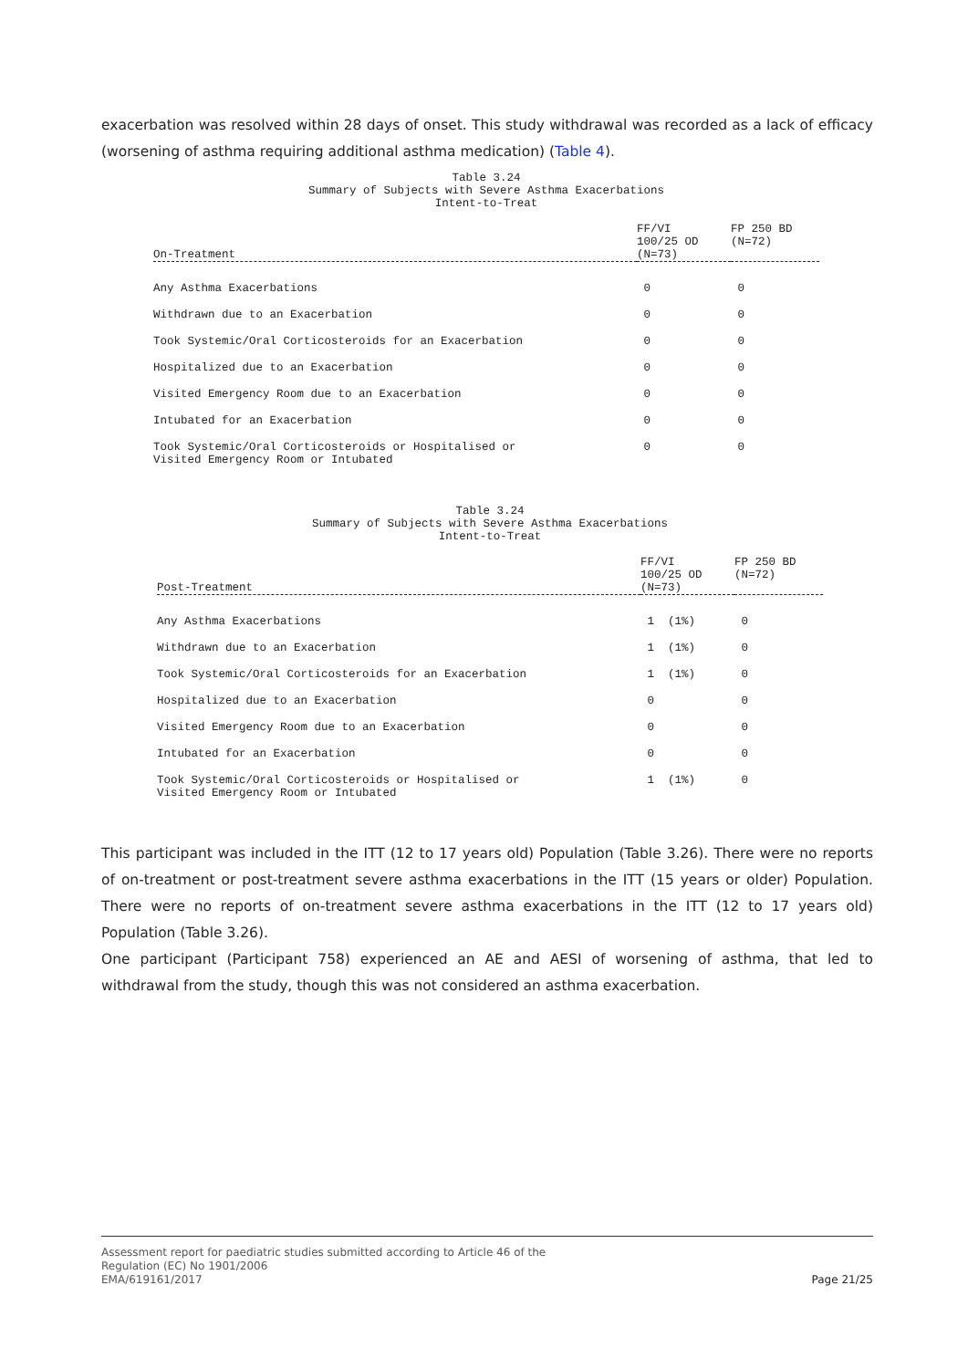exacerbation was resolved within 28 days of onset. This study withdrawal was recorded as a lack of efficacy (worsening of asthma requiring additional asthma medication) (Table 4).
Table 3.24
Summary of Subjects with Severe Asthma Exacerbations
Intent-to-Treat
| On-Treatment | FF/VI 100/25 OD (N=73) | FP 250 BD (N=72) |
| --- | --- | --- |
| Any Asthma Exacerbations | 0 | 0 |
| Withdrawn due to an Exacerbation | 0 | 0 |
| Took Systemic/Oral Corticosteroids for an Exacerbation | 0 | 0 |
| Hospitalized due to an Exacerbation | 0 | 0 |
| Visited Emergency Room due to an Exacerbation | 0 | 0 |
| Intubated for an Exacerbation | 0 | 0 |
| Took Systemic/Oral Corticosteroids or Hospitalised or Visited Emergency Room or Intubated | 0 | 0 |
Table 3.24
Summary of Subjects with Severe Asthma Exacerbations
Intent-to-Treat
| Post-Treatment | FF/VI 100/25 OD (N=73) | FP 250 BD (N=72) |
| --- | --- | --- |
| Any Asthma Exacerbations | 1 (1%) | 0 |
| Withdrawn due to an Exacerbation | 1 (1%) | 0 |
| Took Systemic/Oral Corticosteroids for an Exacerbation | 1 (1%) | 0 |
| Hospitalized due to an Exacerbation | 0 | 0 |
| Visited Emergency Room due to an Exacerbation | 0 | 0 |
| Intubated for an Exacerbation | 0 | 0 |
| Took Systemic/Oral Corticosteroids or Hospitalised or Visited Emergency Room or Intubated | 1 (1%) | 0 |
This participant was included in the ITT (12 to 17 years old) Population (Table 3.26). There were no reports of on-treatment or post-treatment severe asthma exacerbations in the ITT (15 years or older) Population. There were no reports of on-treatment severe asthma exacerbations in the ITT (12 to 17 years old) Population (Table 3.26).
One participant (Participant 758) experienced an AE and AESI of worsening of asthma, that led to withdrawal from the study, though this was not considered an asthma exacerbation.
Assessment report for paediatric studies submitted according to Article 46 of the
Regulation (EC) No 1901/2006
EMA/619161/2017
Page 21/25